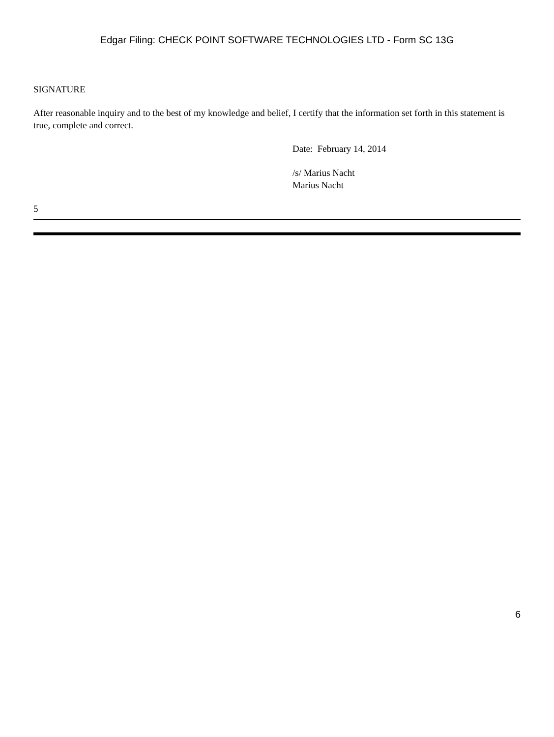Edgar Filing: CHECK POINT SOFTWARE TECHNOLOGIES LTD - Form SC 13G
SIGNATURE
After reasonable inquiry and to the best of my knowledge and belief, I certify that the information set forth in this statement is true, complete and correct.
Date: February 14, 2014
/s/ Marius Nacht
Marius Nacht
5
6